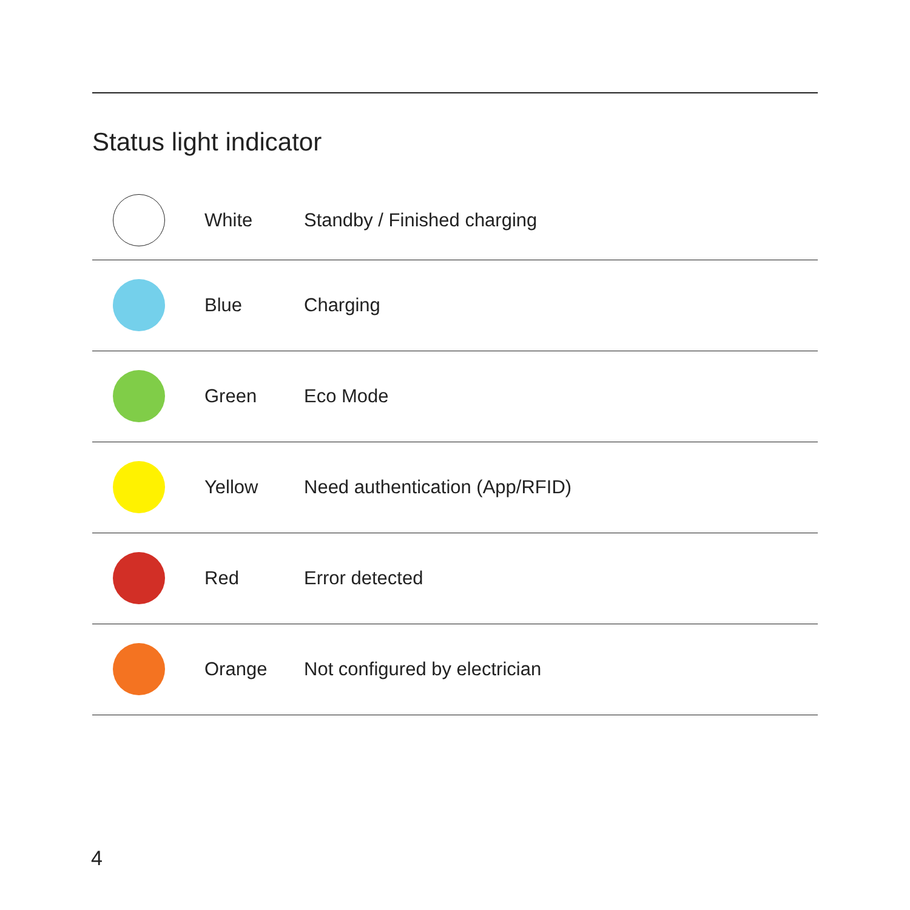Status light indicator
| | White | Standby / Finished charging |
| | Blue | Charging |
| | Green | Eco Mode |
| | Yellow | Need authentication (App/RFID) |
| | Red | Error detected |
| | Orange | Not configured by electrician |
4